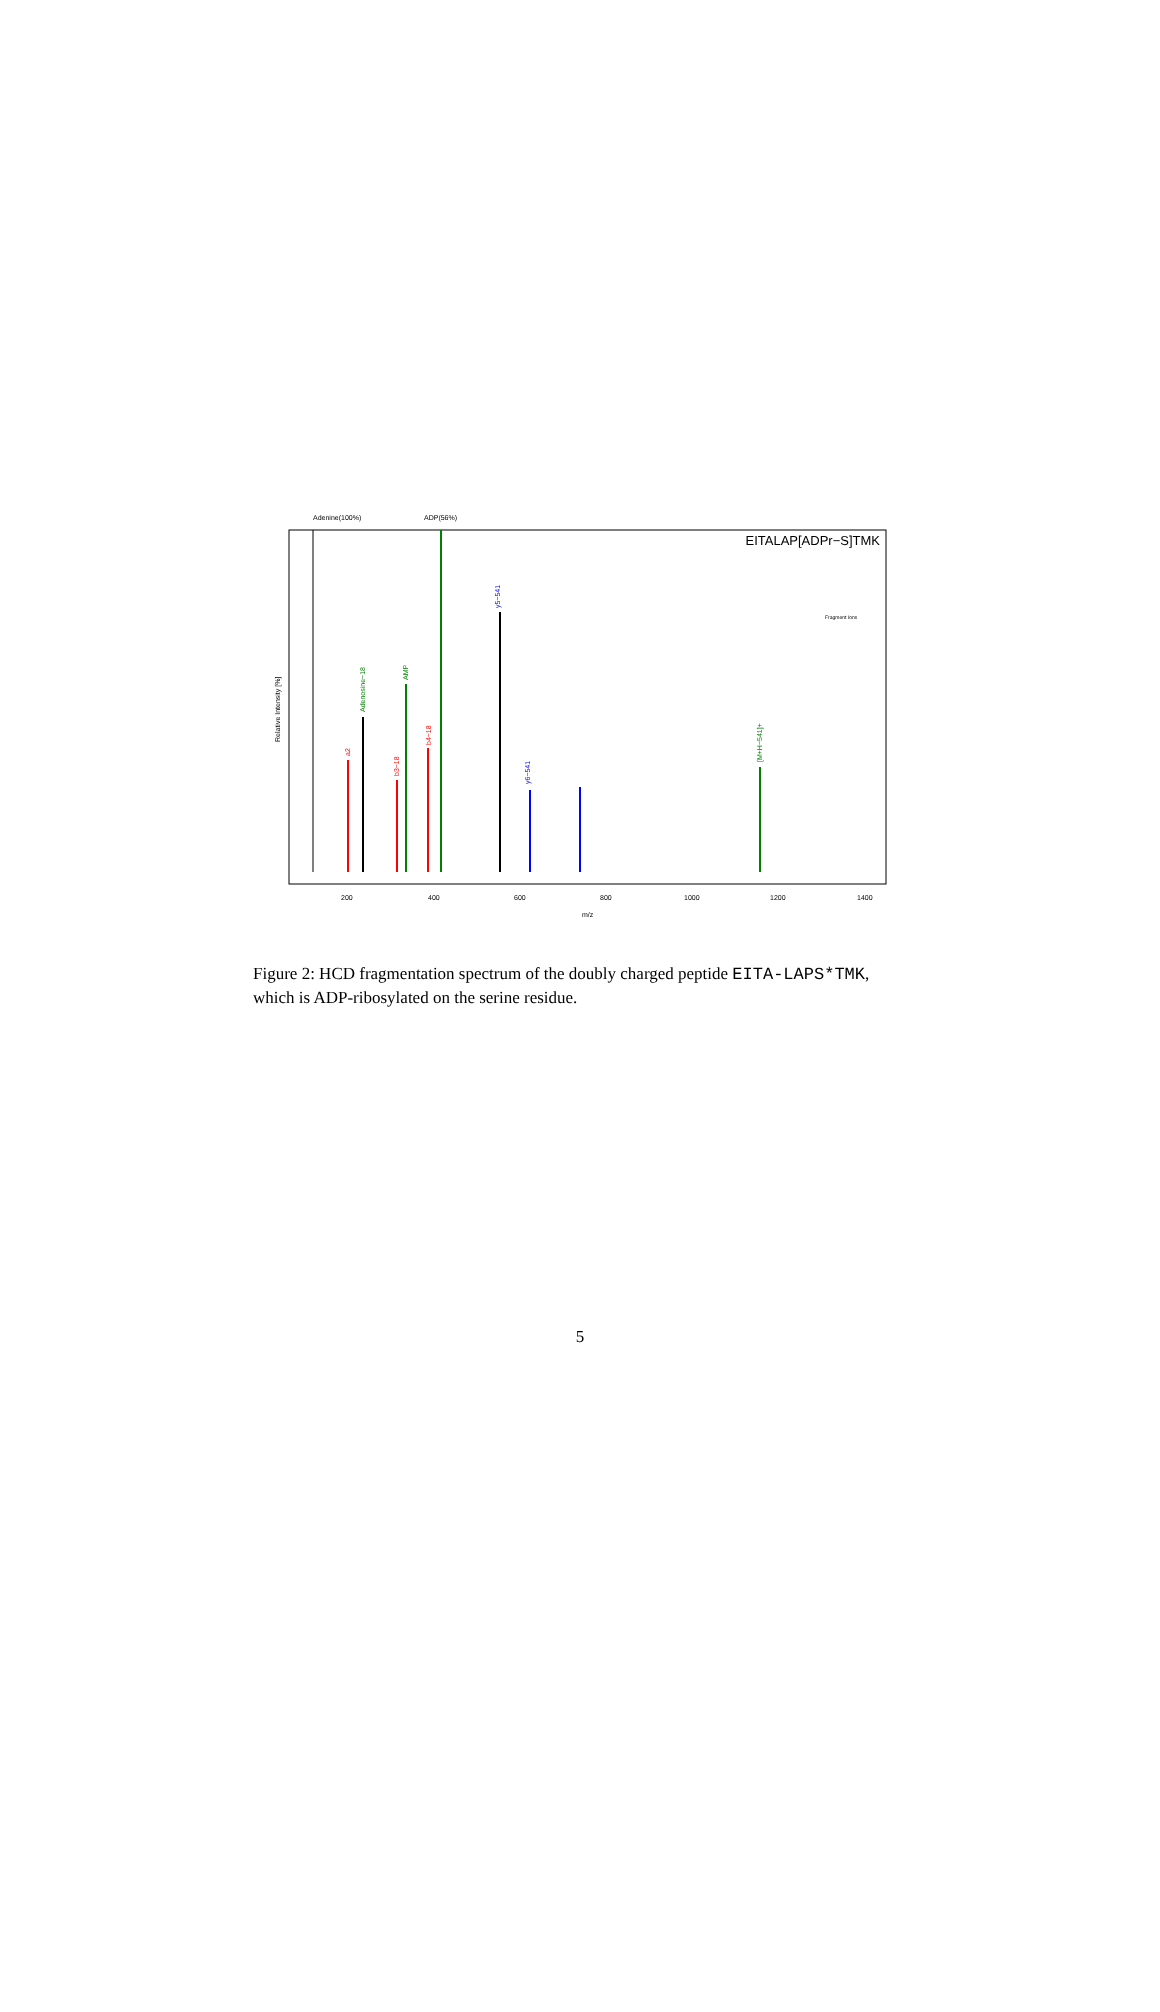Adenine(100%)
ADP(56%)
EITALAP[ADPr−S]TMK
a2
AMP
Adenosine−18
y5−541
b4−18
b3−18
y6−541
[M+H−541]+
Relative Intensity [%]
200
400
600
800
1000
1200
1400
m/z
Fragment Ions
Figure 2: HCD fragmentation spectrum of the doubly charged peptide EITA-LAPS*TMK, which is ADP-ribosylated on the serine residue.
5